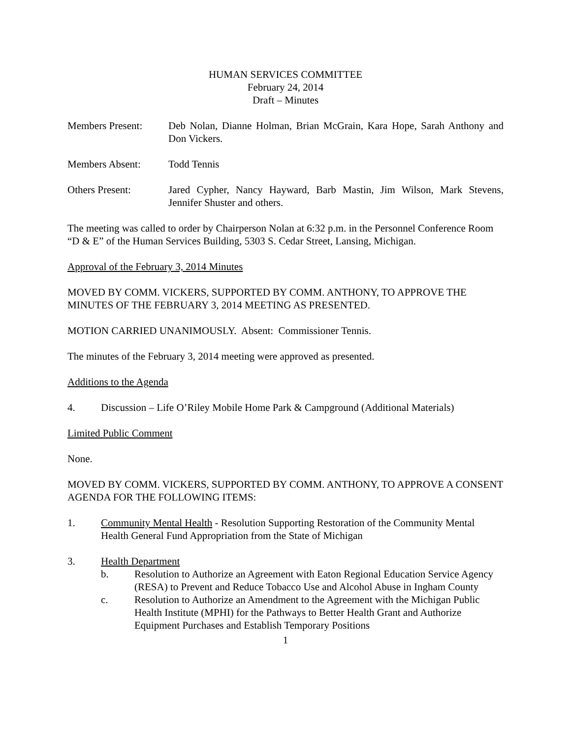HUMAN SERVICES COMMITTEE
February 24, 2014
Draft – Minutes
Members Present: Deb Nolan, Dianne Holman, Brian McGrain, Kara Hope, Sarah Anthony and Don Vickers.
Members Absent: Todd Tennis
Others Present: Jared Cypher, Nancy Hayward, Barb Mastin, Jim Wilson, Mark Stevens, Jennifer Shuster and others.
The meeting was called to order by Chairperson Nolan at 6:32 p.m. in the Personnel Conference Room “D & E” of the Human Services Building, 5303 S. Cedar Street, Lansing, Michigan.
Approval of the February 3, 2014 Minutes
MOVED BY COMM. VICKERS, SUPPORTED BY COMM. ANTHONY, TO APPROVE THE MINUTES OF THE FEBRUARY 3, 2014 MEETING AS PRESENTED.
MOTION CARRIED UNANIMOUSLY. Absent: Commissioner Tennis.
The minutes of the February 3, 2014 meeting were approved as presented.
Additions to the Agenda
4. Discussion – Life O’Riley Mobile Home Park & Campground (Additional Materials)
Limited Public Comment
None.
MOVED BY COMM. VICKERS, SUPPORTED BY COMM. ANTHONY, TO APPROVE A CONSENT AGENDA FOR THE FOLLOWING ITEMS:
1. Community Mental Health - Resolution Supporting Restoration of the Community Mental Health General Fund Appropriation from the State of Michigan
3. Health Department
b. Resolution to Authorize an Agreement with Eaton Regional Education Service Agency (RESA) to Prevent and Reduce Tobacco Use and Alcohol Abuse in Ingham County
c. Resolution to Authorize an Amendment to the Agreement with the Michigan Public Health Institute (MPHI) for the Pathways to Better Health Grant and Authorize Equipment Purchases and Establish Temporary Positions
1